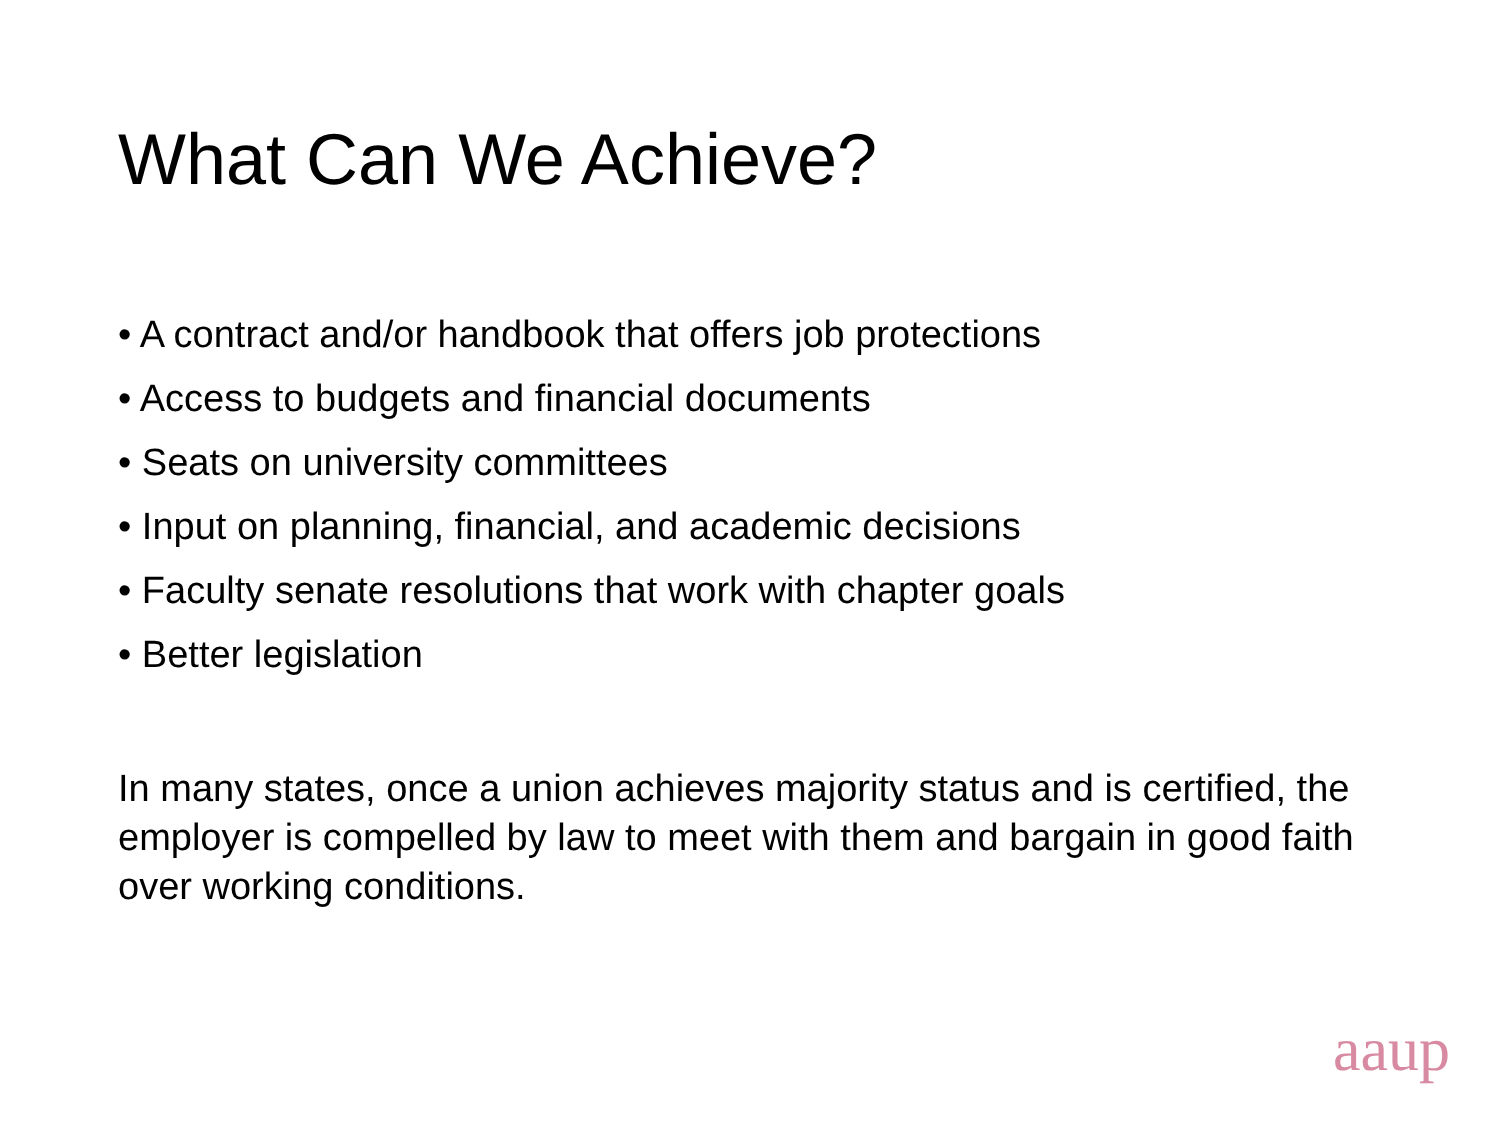What Can We Achieve?
• A contract and/or handbook that offers job protections
• Access to budgets and financial documents
• Seats on university committees
• Input on planning, financial, and academic decisions
• Faculty senate resolutions that work with chapter goals
• Better legislation
In many states, once a union achieves majority status and is certified, the employer is compelled by law to meet with them and bargain in good faith over working conditions.
aaup